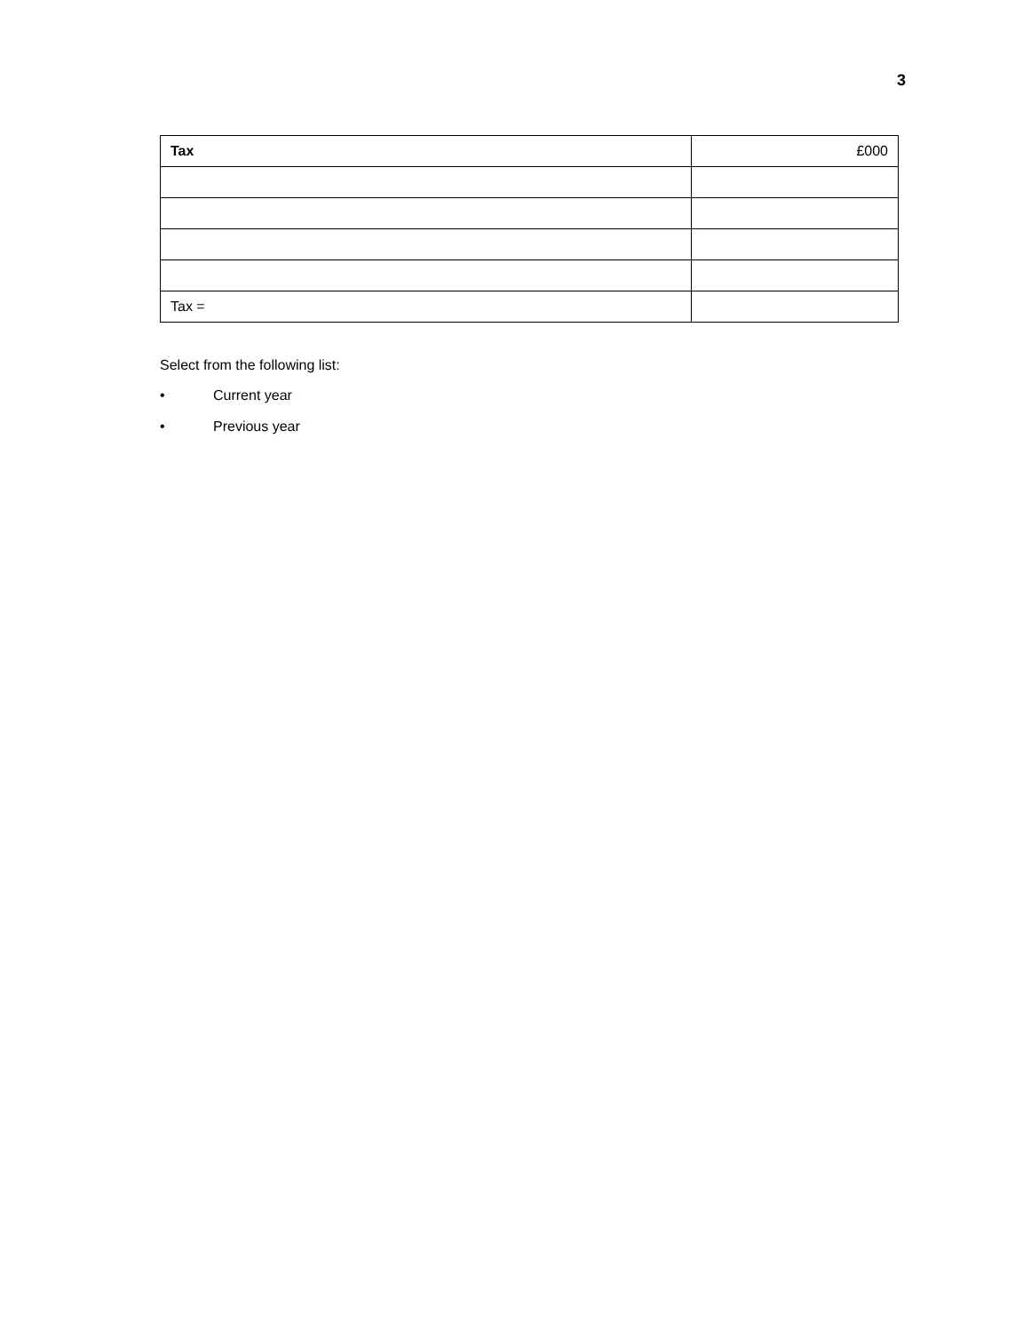3
| Tax | £000 |
| --- | --- |
| Tax = | |
Select from the following list:
• Current year
• Previous year